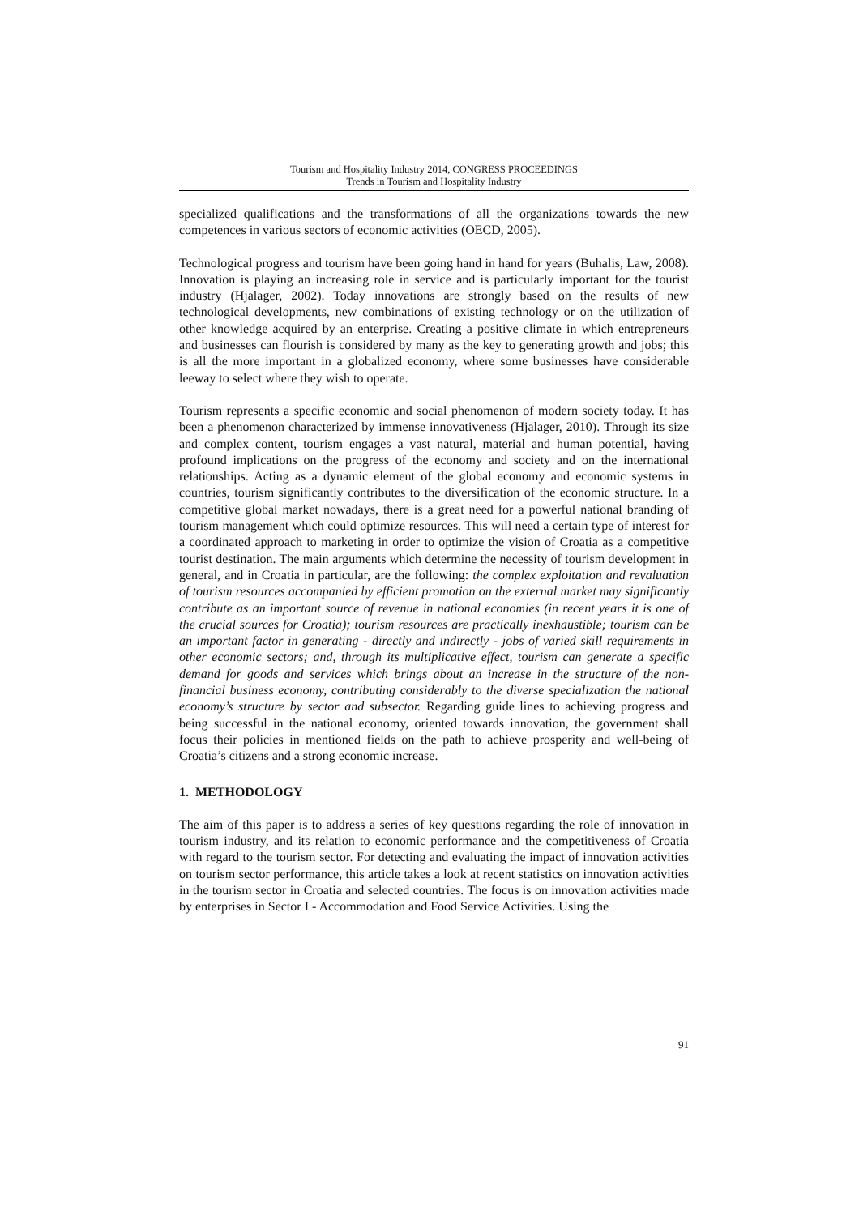Tourism and Hospitality Industry 2014, CONGRESS PROCEEDINGS
Trends in Tourism and Hospitality Industry
specialized qualifications and the transformations of all the organizations towards the new competences in various sectors of economic activities (OECD, 2005).
Technological progress and tourism have been going hand in hand for years (Buhalis, Law, 2008). Innovation is playing an increasing role in service and is particularly important for the tourist industry (Hjalager, 2002). Today innovations are strongly based on the results of new technological developments, new combinations of existing technology or on the utilization of other knowledge acquired by an enterprise. Creating a positive climate in which entrepreneurs and businesses can flourish is considered by many as the key to generating growth and jobs; this is all the more important in a globalized economy, where some businesses have considerable leeway to select where they wish to operate.
Tourism represents a specific economic and social phenomenon of modern society today. It has been a phenomenon characterized by immense innovativeness (Hjalager, 2010). Through its size and complex content, tourism engages a vast natural, material and human potential, having profound implications on the progress of the economy and society and on the international relationships. Acting as a dynamic element of the global economy and economic systems in countries, tourism significantly contributes to the diversification of the economic structure. In a competitive global market nowadays, there is a great need for a powerful national branding of tourism management which could optimize resources. This will need a certain type of interest for a coordinated approach to marketing in order to optimize the vision of Croatia as a competitive tourist destination. The main arguments which determine the necessity of tourism development in general, and in Croatia in particular, are the following: the complex exploitation and revaluation of tourism resources accompanied by efficient promotion on the external market may significantly contribute as an important source of revenue in national economies (in recent years it is one of the crucial sources for Croatia); tourism resources are practically inexhaustible; tourism can be an important factor in generating - directly and indirectly - jobs of varied skill requirements in other economic sectors; and, through its multiplicative effect, tourism can generate a specific demand for goods and services which brings about an increase in the structure of the non-financial business economy, contributing considerably to the diverse specialization the national economy’s structure by sector and subsector. Regarding guide lines to achieving progress and being successful in the national economy, oriented towards innovation, the government shall focus their policies in mentioned fields on the path to achieve prosperity and well-being of Croatia’s citizens and a strong economic increase.
1. METHODOLOGY
The aim of this paper is to address a series of key questions regarding the role of innovation in tourism industry, and its relation to economic performance and the competitiveness of Croatia with regard to the tourism sector. For detecting and evaluating the impact of innovation activities on tourism sector performance, this article takes a look at recent statistics on innovation activities in the tourism sector in Croatia and selected countries. The focus is on innovation activities made by enterprises in Sector I - Accommodation and Food Service Activities. Using the
91